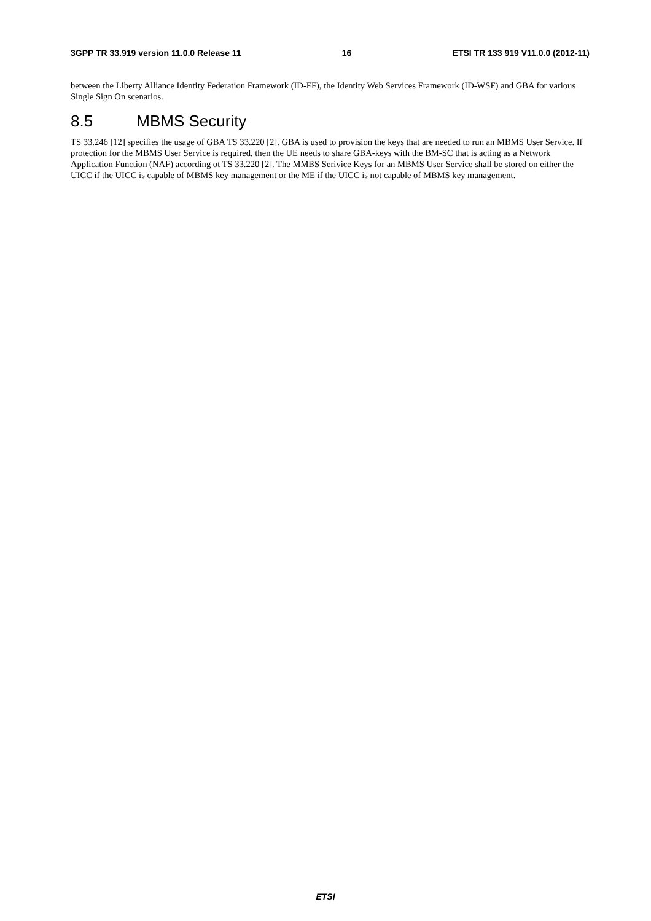3GPP TR 33.919 version 11.0.0 Release 11 16 ETSI TR 133 919 V11.0.0 (2012-11)
between the Liberty Alliance Identity Federation Framework (ID-FF), the Identity Web Services Framework (ID-WSF) and GBA for various Single Sign On scenarios.
8.5 MBMS Security
TS 33.246 [12] specifies the usage of GBA TS 33.220 [2]. GBA is used to provision the keys that are needed to run an MBMS User Service. If protection for the MBMS User Service is required, then the UE needs to share GBA-keys with the BM-SC that is acting as a Network Application Function (NAF) according ot TS 33.220 [2]. The MMBS Serivice Keys for an MBMS User Service shall be stored on either the UICC if the UICC is capable of MBMS key management or the ME if the UICC is not capable of MBMS key management.
ETSI